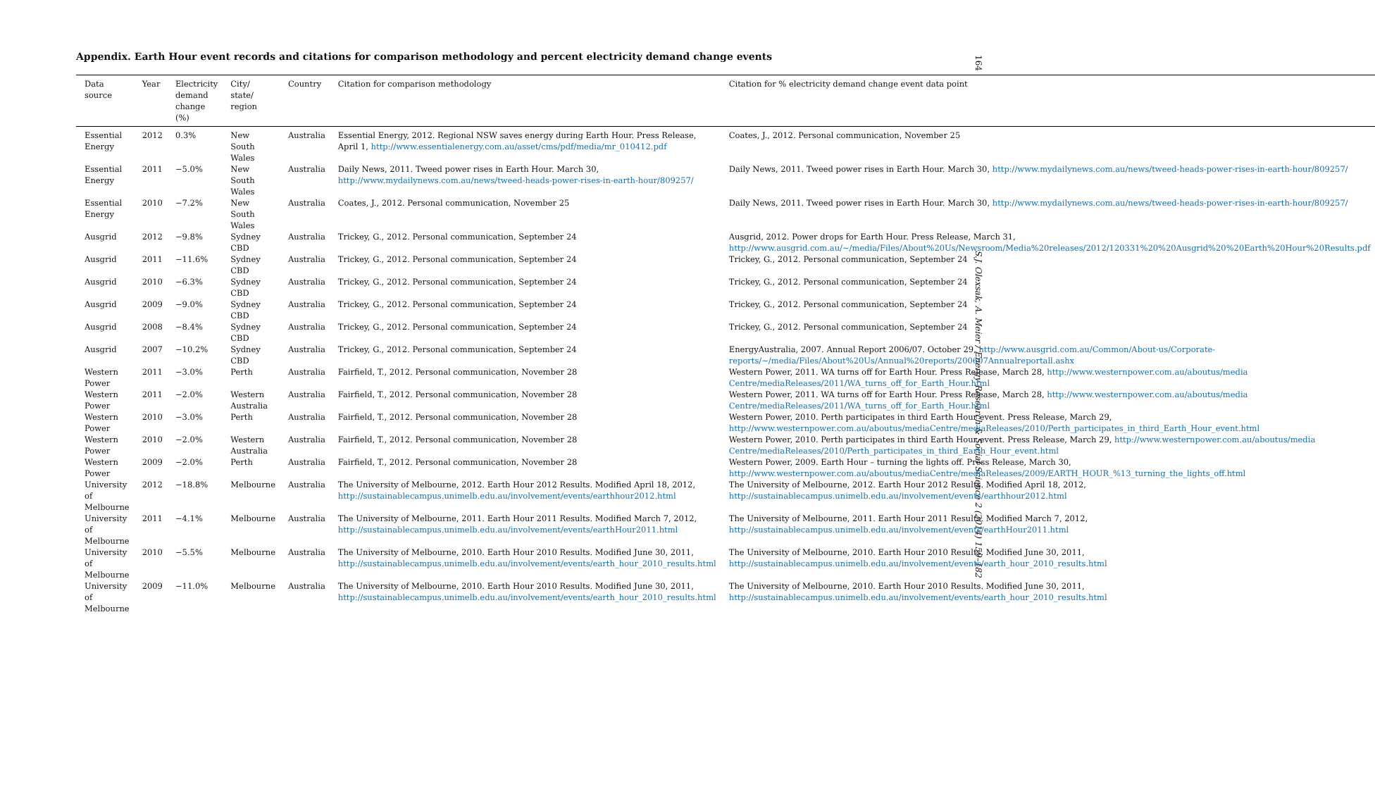164
S.J. Olexsak, A. Meier / Energy Research & Social Science 2 (2014) 159–182
Appendix. Earth Hour event records and citations for comparison methodology and percent electricity demand change events
| Data source | Year | Electricity demand change (%) | City/ state/ region | Country | Citation for comparison methodology | Citation for % electricity demand change event data point |
| --- | --- | --- | --- | --- | --- | --- |
| Essential Energy | 2012 | 0.3% | New South Wales | Australia | Essential Energy, 2012. Regional NSW saves energy during Earth Hour. Press Release, April 1, http://www.essentialenergy.com.au/asset/cms/pdf/media/mr_010412.pdf | Coates, J., 2012. Personal communication, November 25 |
| Essential Energy | 2011 | −5.0% | New South Wales | Australia | Daily News, 2011. Tweed power rises in Earth Hour. March 30, http://www.mydailynews.com.au/news/tweed-heads-power-rises-in-earth-hour/809257/ | Daily News, 2011. Tweed power rises in Earth Hour. March 30, http://www.mydailynews.com.au/news/tweed-heads-power-rises-in-earth-hour/809257/ |
| Essential Energy | 2010 | −7.2% | New South Wales | Australia | Coates, J., 2012. Personal communication, November 25 | Daily News, 2011. Tweed power rises in Earth Hour. March 30, http://www.mydailynews.com.au/news/tweed-heads-power-rises-in-earth-hour/809257/ |
| Ausgrid | 2012 | −9.8% | Sydney CBD | Australia | Trickey, G., 2012. Personal communication, September 24 | Ausgrid, 2012. Power drops for Earth Hour. Press Release, March 31, http://www.ausgrid.com.au/~/media/Files/About%20Us/Newsroom/Media%20releases/2012/120331%20%20Ausgrid%20%20Earth%20Hour%20Results.pdf |
| Ausgrid | 2011 | −11.6% | Sydney CBD | Australia | Trickey, G., 2012. Personal communication, September 24 | Trickey, G., 2012. Personal communication, September 24 |
| Ausgrid | 2010 | −6.3% | Sydney CBD | Australia | Trickey, G., 2012. Personal communication, September 24 | Trickey, G., 2012. Personal communication, September 24 |
| Ausgrid | 2009 | −9.0% | Sydney CBD | Australia | Trickey, G., 2012. Personal communication, September 24 | Trickey, G., 2012. Personal communication, September 24 |
| Ausgrid | 2008 | −8.4% | Sydney CBD | Australia | Trickey, G., 2012. Personal communication, September 24 | Trickey, G., 2012. Personal communication, September 24 |
| Ausgrid | 2007 | −10.2% | Sydney CBD | Australia | Trickey, G., 2012. Personal communication, September 24 | EnergyAustralia, 2007. Annual Report 2006/07. October 29, http://www.ausgrid.com.au/Common/About-us/Corporate-reports/~/media/Files/About%20Us/Annual%20reports/200607Annualreportall.ashx |
| Western Power | 2011 | −3.0% | Perth | Australia | Fairfield, T., 2012. Personal communication, November 28 | Western Power, 2011. WA turns off for Earth Hour. Press Release, March 28, http://www.westernpower.com.au/aboutus/media Centre/mediaReleases/2011/WA_turns_off_for_Earth_Hour.html |
| Western Power | 2011 | −2.0% | Western Australia | Australia | Fairfield, T., 2012. Personal communication, November 28 | Western Power, 2011. WA turns off for Earth Hour. Press Release, March 28, http://www.westernpower.com.au/aboutus/media Centre/mediaReleases/2011/WA_turns_off_for_Earth_Hour.html |
| Western Power | 2010 | −3.0% | Perth | Australia | Fairfield, T., 2012. Personal communication, November 28 | Western Power, 2010. Perth participates in third Earth Hour event. Press Release, March 29, http://www.westernpower.com.au/aboutus/mediaCentre/mediaReleases/2010/Perth_participates_in_third_Earth_Hour_event.html |
| Western Power | 2010 | −2.0% | Western Australia | Australia | Fairfield, T., 2012. Personal communication, November 28 | Western Power, 2010. Perth participates in third Earth Hour event. Press Release, March 29, http://www.westernpower.com.au/aboutus/media Centre/mediaReleases/2010/Perth_participates_in_third_Earth_Hour_event.html |
| Western Power | 2009 | −2.0% | Perth | Australia | Fairfield, T., 2012. Personal communication, November 28 | Western Power, 2009. Earth Hour – turning the lights off. Press Release, March 30, http://www.westernpower.com.au/aboutus/mediaCentre/mediaReleases/2009/EARTH_HOUR_%13_turning_the_lights_off.html |
| University of Melbourne | 2012 | −18.8% | Melbourne | Australia | The University of Melbourne, 2012. Earth Hour 2012 Results. Modified April 18, 2012, http://sustainablecampus.unimelb.edu.au/involvement/events/earthhour2012.html | The University of Melbourne, 2012. Earth Hour 2012 Results. Modified April 18, 2012, http://sustainablecampus.unimelb.edu.au/involvement/events/earthhour2012.html |
| University of Melbourne | 2011 | −4.1% | Melbourne | Australia | The University of Melbourne, 2011. Earth Hour 2011 Results. Modified March 7, 2012, http://sustainablecampus.unimelb.edu.au/involvement/events/earthHour2011.html | The University of Melbourne, 2011. Earth Hour 2011 Results. Modified March 7, 2012, http://sustainablecampus.unimelb.edu.au/involvement/events/earthHour2011.html |
| University of Melbourne | 2010 | −5.5% | Melbourne | Australia | The University of Melbourne, 2010. Earth Hour 2010 Results. Modified June 30, 2011, http://sustainablecampus.unimelb.edu.au/involvement/events/earth_hour_2010_results.html | The University of Melbourne, 2010. Earth Hour 2010 Results. Modified June 30, 2011, http://sustainablecampus.unimelb.edu.au/involvement/events/earth_hour_2010_results.html |
| University of Melbourne | 2009 | −11.0% | Melbourne | Australia | The University of Melbourne, 2010. Earth Hour 2010 Results. Modified June 30, 2011, http://sustainablecampus.unimelb.edu.au/involvement/events/earth_hour_2010_results.html | The University of Melbourne, 2010. Earth Hour 2010 Results. Modified June 30, 2011, http://sustainablecampus.unimelb.edu.au/involvement/events/earth_hour_2010_results.html |